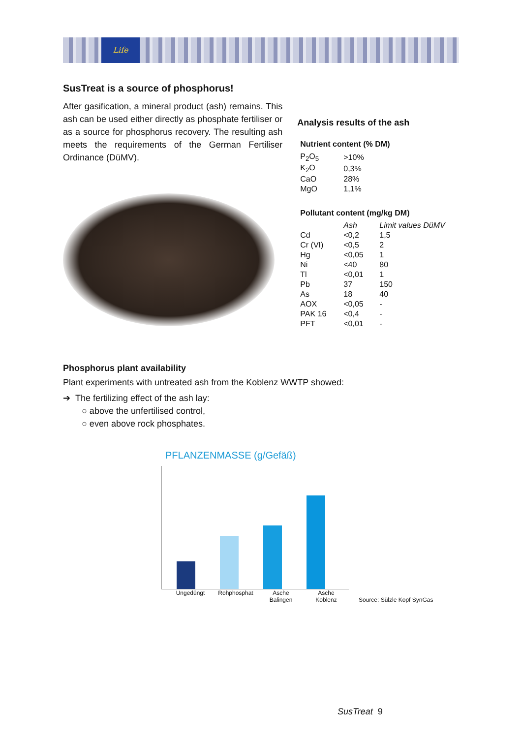Life
SusTreat is a source of phosphorus!
After gasification, a mineral product (ash) remains. This ash can be used either directly as phosphate fertiliser or as a source for phosphorus recovery. The resulting ash meets the requirements of the German Fertiliser Ordinance (DüMV).
Analysis results of the ash
Nutrient content (% DM)
| P<sub>2</sub>O<sub>5</sub> | >10% |
| K<sub>2</sub>O | 0,3% |
| CaO | 28% |
| MgO | 1,1% |
Pollutant content (mg/kg DM)
| | Ash | Limit values DüMV |
| --- | --- | --- |
| Cd | <0,2 | 1,5 |
| Cr (VI) | <0,5 | 2 |
| Hg | <0,05 | 1 |
| Ni | <40 | 80 |
| Tl | <0,01 | 1 |
| Pb | 37 | 150 |
| As | 18 | 40 |
| AOX | <0,05 | - |
| PAK 16 | <0,4 | - |
| PFT | <0,01 | - |
Phosphorus plant availability
Plant experiments with untreated ash from the Koblenz WWTP showed:
➔ The fertilizing effect of the ash lay:
○ above the unfertilised control,
○ even above rock phosphates.
PFLANZENMASSE (g/Gefäß)
Ungedüngt Rohphosphat Asche Balingen Asche Koblenz
Source: Sülzle Kopf SynGas
SusTreat 9